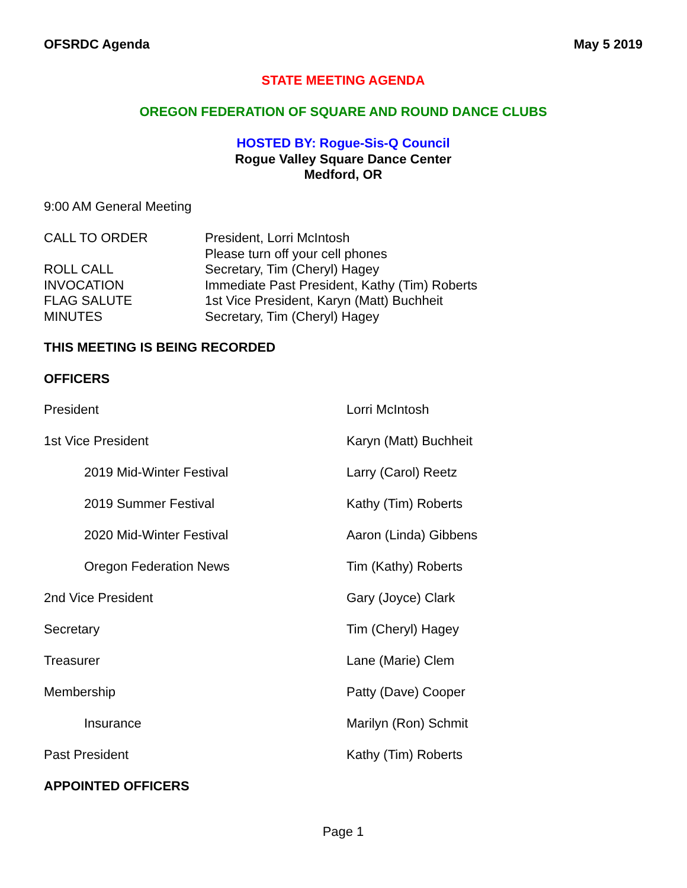OFSRDC Agenda May 5 2019
STATE MEETING AGENDA
OREGON FEDERATION OF SQUARE AND ROUND DANCE CLUBS
HOSTED BY: Rogue-Sis-Q Council
Rogue Valley Square Dance Center
Medford, OR
9:00 AM General Meeting
CALL TO ORDER President, Lorri McIntosh
Please turn off your cell phones
ROLL CALL Secretary, Tim (Cheryl) Hagey
INVOCATION Immediate Past President, Kathy (Tim) Roberts
FLAG SALUTE 1st Vice President, Karyn (Matt) Buchheit
MINUTES Secretary, Tim (Cheryl) Hagey
THIS MEETING IS BEING RECORDED
OFFICERS
President Lorri McIntosh
1st Vice President Karyn (Matt) Buchheit
2019 Mid-Winter Festival Larry (Carol) Reetz
2019 Summer Festival Kathy (Tim) Roberts
2020 Mid-Winter Festival Aaron (Linda) Gibbens
Oregon Federation News Tim (Kathy) Roberts
2nd Vice President Gary (Joyce) Clark
Secretary Tim (Cheryl) Hagey
Treasurer Lane (Marie) Clem
Membership Patty (Dave) Cooper
Insurance Marilyn (Ron) Schmit
Past President Kathy (Tim) Roberts
APPOINTED OFFICERS
Page 1